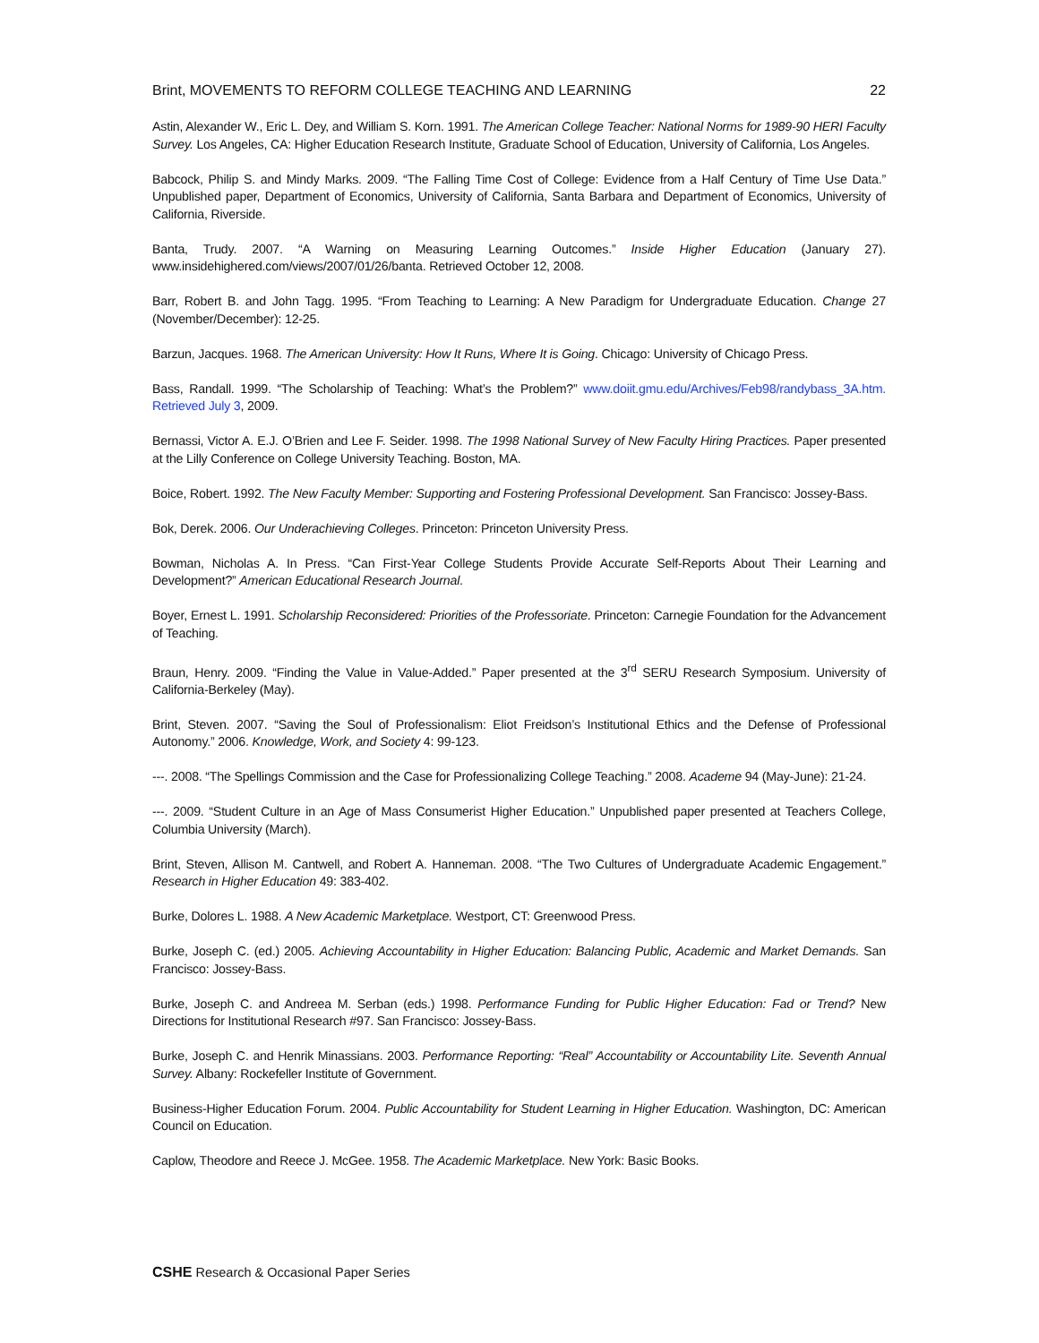Brint, MOVEMENTS TO REFORM COLLEGE TEACHING AND LEARNING 22
Astin, Alexander W., Eric L. Dey, and William S. Korn. 1991. The American College Teacher: National Norms for 1989-90 HERI Faculty Survey. Los Angeles, CA: Higher Education Research Institute, Graduate School of Education, University of California, Los Angeles.
Babcock, Philip S. and Mindy Marks. 2009. “The Falling Time Cost of College: Evidence from a Half Century of Time Use Data.” Unpublished paper, Department of Economics, University of California, Santa Barbara and Department of Economics, University of California, Riverside.
Banta, Trudy. 2007. “A Warning on Measuring Learning Outcomes.” Inside Higher Education (January 27). www.insidehighered.com/views/2007/01/26/banta. Retrieved October 12, 2008.
Barr, Robert B. and John Tagg. 1995. “From Teaching to Learning: A New Paradigm for Undergraduate Education. Change 27 (November/December): 12-25.
Barzun, Jacques. 1968. The American University: How It Runs, Where It is Going. Chicago: University of Chicago Press.
Bass, Randall. 1999. “The Scholarship of Teaching: What’s the Problem?” www.doiit.gmu.edu/Archives/Feb98/randybass_3A.htm. Retrieved July 3, 2009.
Bernassi, Victor A. E.J. O’Brien and Lee F. Seider. 1998. The 1998 National Survey of New Faculty Hiring Practices. Paper presented at the Lilly Conference on College University Teaching. Boston, MA.
Boice, Robert. 1992. The New Faculty Member: Supporting and Fostering Professional Development. San Francisco: Jossey-Bass.
Bok, Derek. 2006. Our Underachieving Colleges. Princeton: Princeton University Press.
Bowman, Nicholas A. In Press. “Can First-Year College Students Provide Accurate Self-Reports About Their Learning and Development?” American Educational Research Journal.
Boyer, Ernest L. 1991. Scholarship Reconsidered: Priorities of the Professoriate. Princeton: Carnegie Foundation for the Advancement of Teaching.
Braun, Henry. 2009. “Finding the Value in Value-Added.” Paper presented at the 3<sup>rd</sup> SERU Research Symposium. University of California-Berkeley (May).
Brint, Steven. 2007. “Saving the Soul of Professionalism: Eliot Freidson’s Institutional Ethics and the Defense of Professional Autonomy.” 2006. Knowledge, Work, and Society 4: 99-123.
---. 2008. “The Spellings Commission and the Case for Professionalizing College Teaching.” 2008. Academe 94 (May-June): 21-24.
---. 2009. “Student Culture in an Age of Mass Consumerist Higher Education.” Unpublished paper presented at Teachers College, Columbia University (March).
Brint, Steven, Allison M. Cantwell, and Robert A. Hanneman. 2008. “The Two Cultures of Undergraduate Academic Engagement.” Research in Higher Education 49: 383-402.
Burke, Dolores L. 1988. A New Academic Marketplace. Westport, CT: Greenwood Press.
Burke, Joseph C. (ed.) 2005. Achieving Accountability in Higher Education: Balancing Public, Academic and Market Demands. San Francisco: Jossey-Bass.
Burke, Joseph C. and Andreea M. Serban (eds.) 1998. Performance Funding for Public Higher Education: Fad or Trend? New Directions for Institutional Research #97. San Francisco: Jossey-Bass.
Burke, Joseph C. and Henrik Minassians. 2003. Performance Reporting: “Real” Accountability or Accountability Lite. Seventh Annual Survey. Albany: Rockefeller Institute of Government.
Business-Higher Education Forum. 2004. Public Accountability for Student Learning in Higher Education. Washington, DC: American Council on Education.
Caplow, Theodore and Reece J. McGee. 1958. The Academic Marketplace. New York: Basic Books.
CSHE Research & Occasional Paper Series